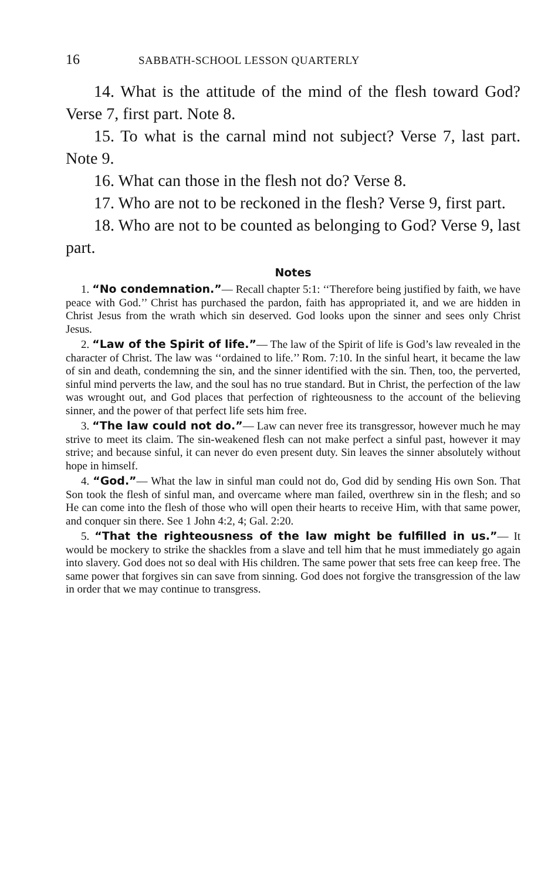16 SABBATH-SCHOOL LESSON QUARTERLY
14. What is the attitude of the mind of the flesh toward God? Verse 7, first part. Note 8.
15. To what is the carnal mind not subject? Verse 7, last part. Note 9.
16. What can those in the flesh not do? Verse 8.
17. Who are not to be reckoned in the flesh? Verse 9, first part.
18. Who are not to be counted as belonging to God? Verse 9, last part.
Notes
1. “No condemnation.”— Recall chapter 5:1: ‘‘Therefore being justified by faith, we have peace with God.’’ Christ has purchased the pardon, faith has appropriated it, and we are hidden in Christ Jesus from the wrath which sin deserved. God looks upon the sinner and sees only Christ Jesus.
2. “Law of the Spirit of life.”— The law of the Spirit of life is God’s law revealed in the character of Christ. The law was ‘‘ordained to life.’’ Rom. 7:10. In the sinful heart, it became the law of sin and death, condemning the sin, and the sinner identified with the sin. Then, too, the perverted, sinful mind perverts the law, and the soul has no true standard. But in Christ, the perfection of the law was wrought out, and God places that perfection of righteousness to the account of the believing sinner, and the power of that perfect life sets him free.
3. “The law could not do.”— Law can never free its transgressor, however much he may strive to meet its claim. The sin-weakened flesh can not make perfect a sinful past, however it may strive; and because sinful, it can never do even present duty. Sin leaves the sinner absolutely without hope in himself.
4. “God.”— What the law in sinful man could not do, God did by sending His own Son. That Son took the flesh of sinful man, and overcame where man failed, overthrew sin in the flesh; and so He can come into the flesh of those who will open their hearts to receive Him, with that same power, and conquer sin there. See 1 John 4:2, 4; Gal. 2:20.
5. “That the righteousness of the law might be fulfilled in us.”— It would be mockery to strike the shackles from a slave and tell him that he must immediately go again into slavery. God does not so deal with His children. The same power that sets free can keep free. The same power that forgives sin can save from sinning. God does not forgive the transgression of the law in order that we may continue to transgress.